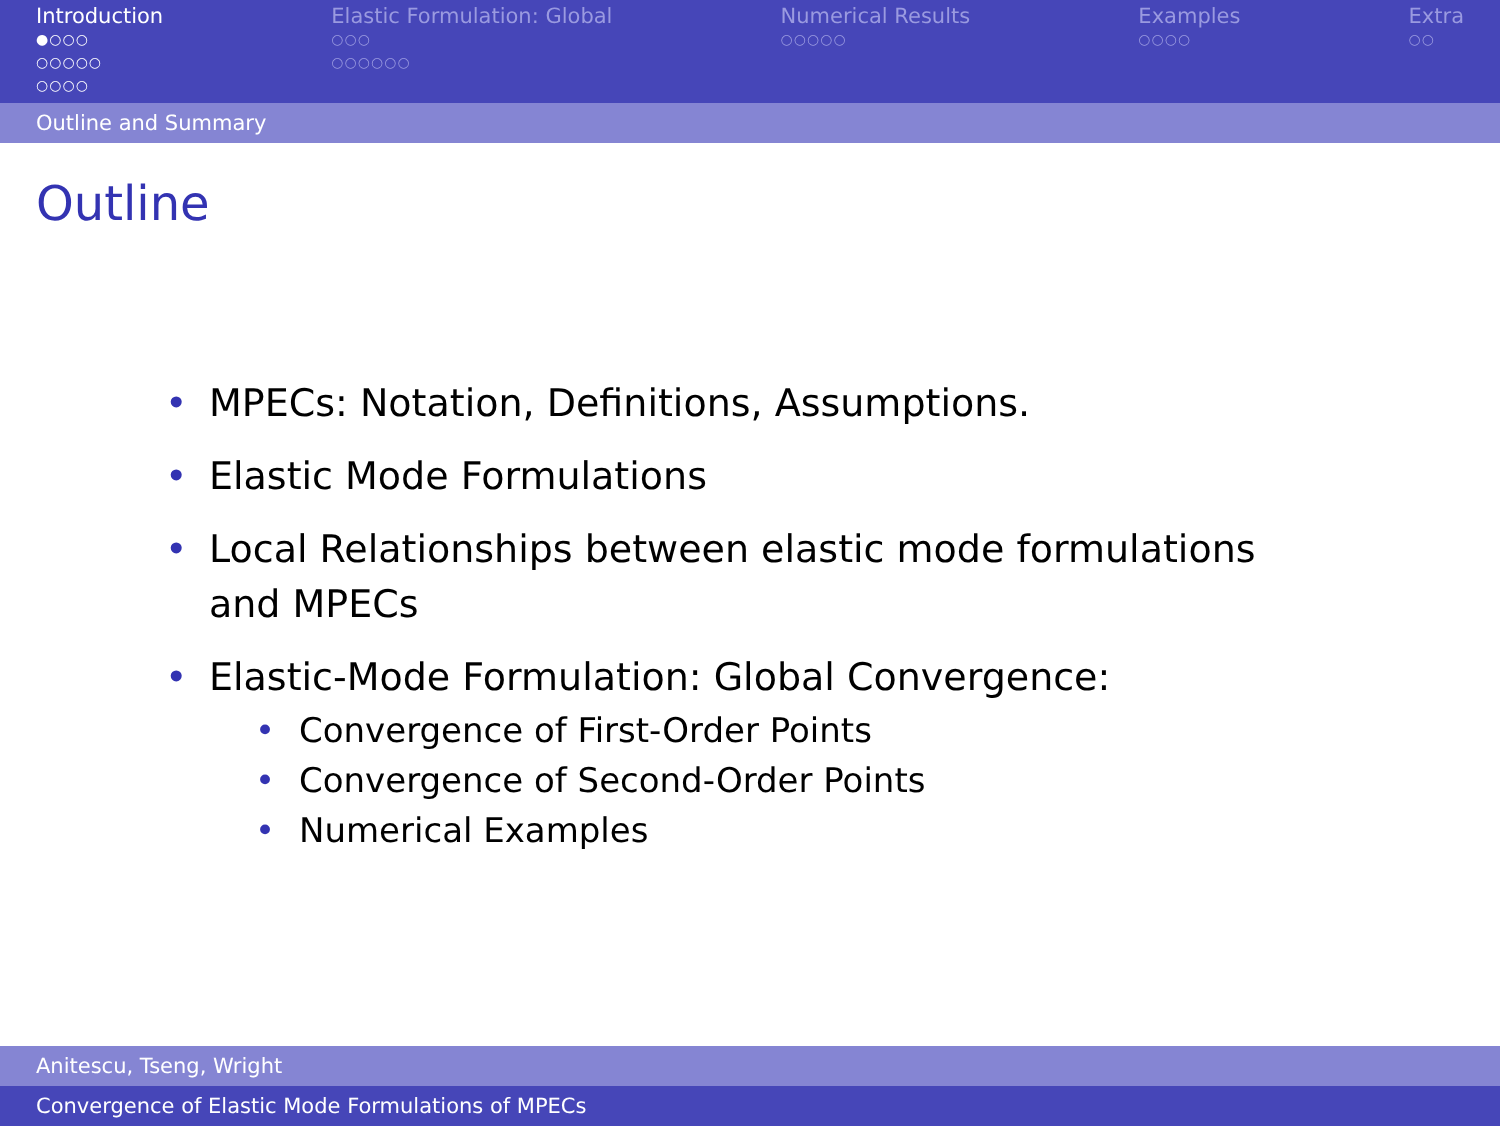Introduction
●○○○
○○○○○
○○○○
Elastic Formulation: Global
○○○
○○○○○○
Numerical Results
○○○○○
Examples
○○○○
Extra
○○
Outline and Summary
Outline
• MPECs: Notation, Definitions, Assumptions.
• Elastic Mode Formulations
• Local Relationships between elastic mode formulations and MPECs
• Elastic-Mode Formulation: Global Convergence:
• Convergence of First-Order Points
• Convergence of Second-Order Points
• Numerical Examples
Anitescu, Tseng, Wright
Convergence of Elastic Mode Formulations of MPECs